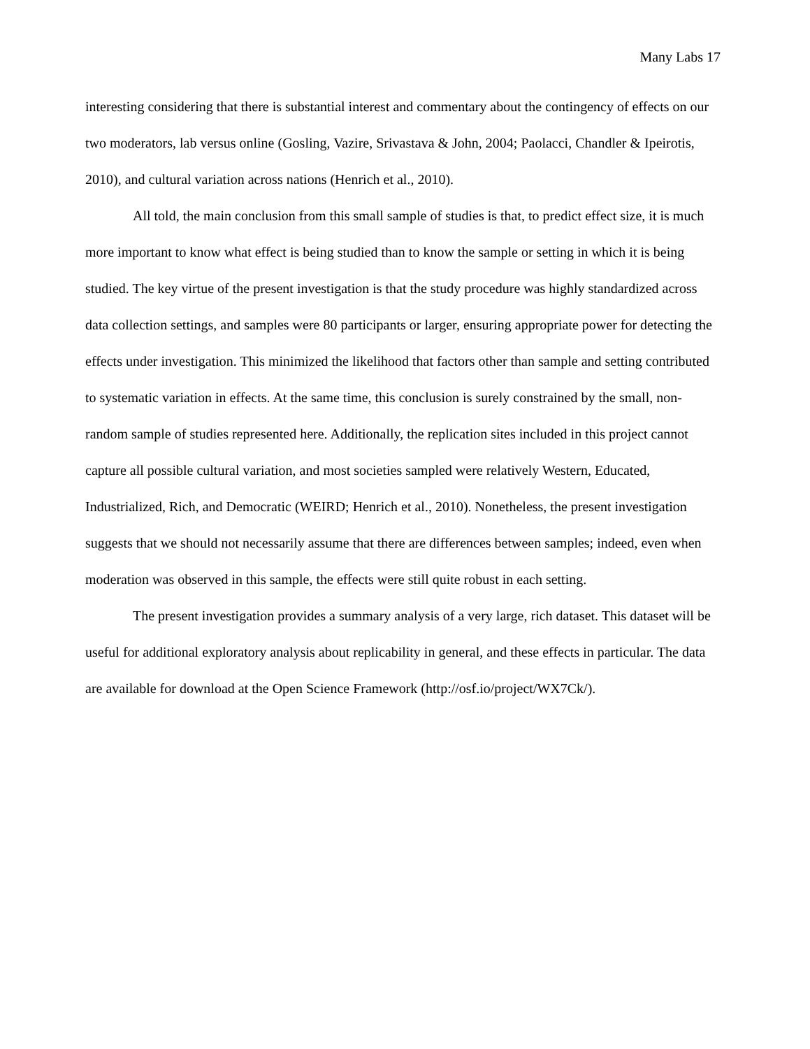Many Labs 17
interesting considering that there is substantial interest and commentary about the contingency of effects on our two moderators, lab versus online (Gosling, Vazire, Srivastava & John, 2004; Paolacci, Chandler & Ipeirotis, 2010), and cultural variation across nations (Henrich et al., 2010).
All told, the main conclusion from this small sample of studies is that, to predict effect size, it is much more important to know what effect is being studied than to know the sample or setting in which it is being studied. The key virtue of the present investigation is that the study procedure was highly standardized across data collection settings, and samples were 80 participants or larger, ensuring appropriate power for detecting the effects under investigation. This minimized the likelihood that factors other than sample and setting contributed to systematic variation in effects. At the same time, this conclusion is surely constrained by the small, non-random sample of studies represented here. Additionally, the replication sites included in this project cannot capture all possible cultural variation, and most societies sampled were relatively Western, Educated, Industrialized, Rich, and Democratic (WEIRD; Henrich et al., 2010). Nonetheless, the present investigation suggests that we should not necessarily assume that there are differences between samples; indeed, even when moderation was observed in this sample, the effects were still quite robust in each setting.
The present investigation provides a summary analysis of a very large, rich dataset. This dataset will be useful for additional exploratory analysis about replicability in general, and these effects in particular. The data are available for download at the Open Science Framework (http://osf.io/project/WX7Ck/).